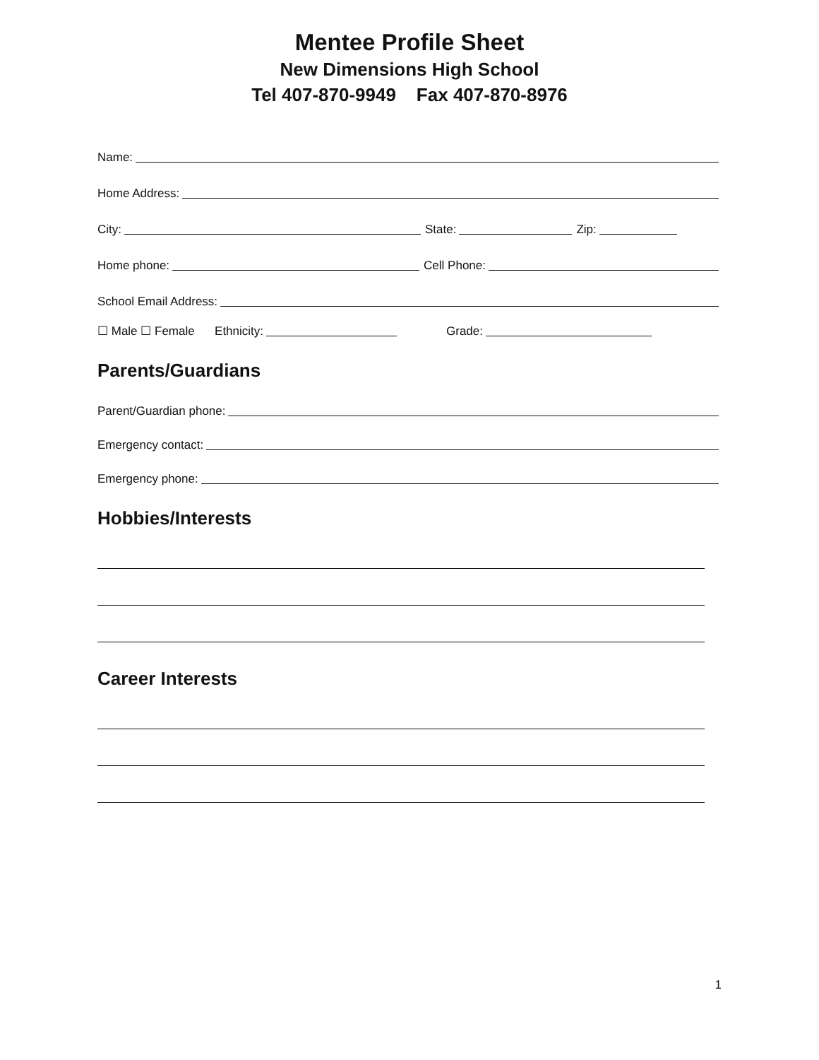Mentee Profile Sheet
New Dimensions High School
Tel 407-870-9949 Fax 407-870-8976
Name:
Home Address:
City: State: Zip:
Home phone: Cell Phone:
School Email Address:
☐ Male ☐ Female Ethnicity: Grade:
Parents/Guardians
Parent/Guardian phone:
Emergency contact:
Emergency phone:
Hobbies/Interests
Career Interests
1